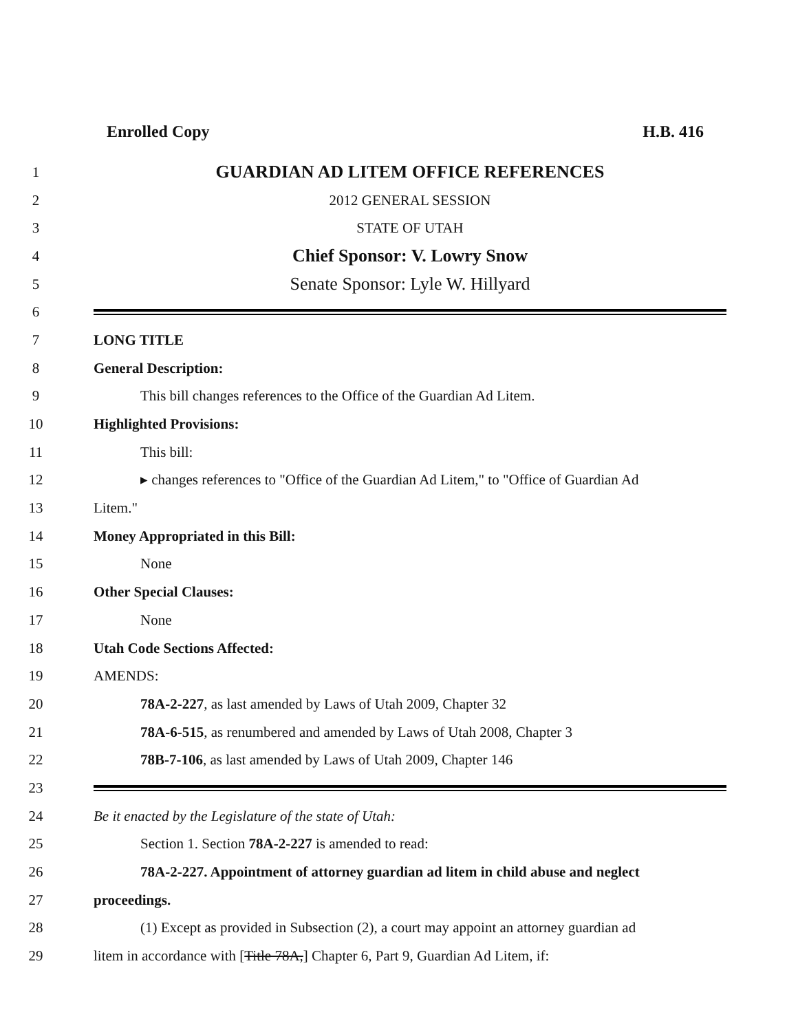Enrolled Copy H.B. 416
1 GUARDIAN AD LITEM OFFICE REFERENCES
2 2012 GENERAL SESSION
3 STATE OF UTAH
4 Chief Sponsor: V. Lowry Snow
5 Senate Sponsor: Lyle W. Hillyard
6
7 LONG TITLE
8 General Description:
9 This bill changes references to the Office of the Guardian Ad Litem.
10 Highlighted Provisions:
11 This bill:
12 ▸ changes references to "Office of the Guardian Ad Litem," to "Office of Guardian Ad
13 Litem."
14 Money Appropriated in this Bill:
15 None
16 Other Special Clauses:
17 None
18 Utah Code Sections Affected:
19 AMENDS:
20 78A-2-227, as last amended by Laws of Utah 2009, Chapter 32
21 78A-6-515, as renumbered and amended by Laws of Utah 2008, Chapter 3
22 78B-7-106, as last amended by Laws of Utah 2009, Chapter 146
23
24 Be it enacted by the Legislature of the state of Utah:
25 Section 1. Section 78A-2-227 is amended to read:
26 78A-2-227. Appointment of attorney guardian ad litem in child abuse and neglect
27 proceedings.
28 (1) Except as provided in Subsection (2), a court may appoint an attorney guardian ad
29 litem in accordance with [Title 78A,] Chapter 6, Part 9, Guardian Ad Litem, if: